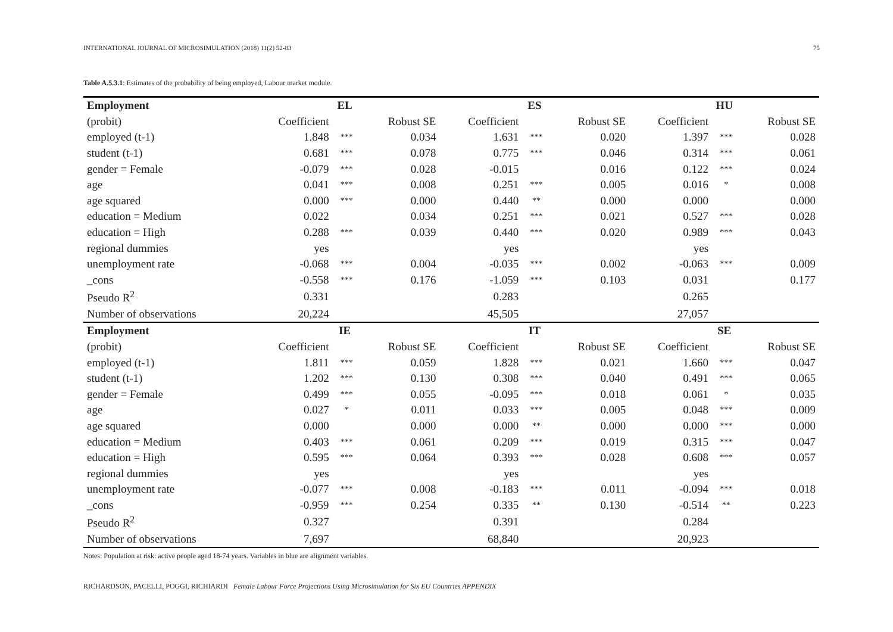INTERNATIONAL JOURNAL OF MICROSIMULATION (2018) 11(2) 52-83 75
Table A.5.3.1: Estimates of the probability of being employed, Labour market module.
| Employment | EL | | | ES | | | HU | | |
| --- | --- | --- | --- | --- | --- | --- | --- | --- | --- |
| (probit) | Coefficient | | Robust SE | Coefficient | | Robust SE | Coefficient | | Robust SE |
| employed (t-1) | 1.848 | *** | 0.034 | 1.631 | *** | 0.020 | 1.397 | *** | 0.028 |
| student (t-1) | 0.681 | *** | 0.078 | 0.775 | *** | 0.046 | 0.314 | *** | 0.061 |
| gender = Female | -0.079 | *** | 0.028 | -0.015 | | 0.016 | 0.122 | *** | 0.024 |
| age | 0.041 | *** | 0.008 | 0.251 | *** | 0.005 | 0.016 | * | 0.008 |
| age squared | 0.000 | *** | 0.000 | 0.440 | ** | 0.000 | 0.000 | | 0.000 |
| education = Medium | 0.022 | | 0.034 | 0.251 | *** | 0.021 | 0.527 | *** | 0.028 |
| education = High | 0.288 | *** | 0.039 | 0.440 | *** | 0.020 | 0.989 | *** | 0.043 |
| regional dummies | yes | | | yes | | | yes | | |
| unemployment rate | -0.068 | *** | 0.004 | -0.035 | *** | 0.002 | -0.063 | *** | 0.009 |
| _cons | -0.558 | *** | 0.176 | -1.059 | *** | 0.103 | 0.031 | | 0.177 |
| Pseudo R<sup>2</sup> | 0.331 | | | 0.283 | | | 0.265 | | |
| Number of observations | 20,224 | | | 45,505 | | | 27,057 | | |
| Employment | IE | | | IT | | | SE | | |
| (probit) | Coefficient | | Robust SE | Coefficient | | Robust SE | Coefficient | | Robust SE |
| employed (t-1) | 1.811 | *** | 0.059 | 1.828 | *** | 0.021 | 1.660 | *** | 0.047 |
| student (t-1) | 1.202 | *** | 0.130 | 0.308 | *** | 0.040 | 0.491 | *** | 0.065 |
| gender = Female | 0.499 | *** | 0.055 | -0.095 | *** | 0.018 | 0.061 | * | 0.035 |
| age | 0.027 | * | 0.011 | 0.033 | *** | 0.005 | 0.048 | *** | 0.009 |
| age squared | 0.000 | | 0.000 | 0.000 | ** | 0.000 | 0.000 | *** | 0.000 |
| education = Medium | 0.403 | *** | 0.061 | 0.209 | *** | 0.019 | 0.315 | *** | 0.047 |
| education = High | 0.595 | *** | 0.064 | 0.393 | *** | 0.028 | 0.608 | *** | 0.057 |
| regional dummies | yes | | | yes | | | yes | | |
| unemployment rate | -0.077 | *** | 0.008 | -0.183 | *** | 0.011 | -0.094 | *** | 0.018 |
| _cons | -0.959 | *** | 0.254 | 0.335 | ** | 0.130 | -0.514 | ** | 0.223 |
| Pseudo R<sup>2</sup> | 0.327 | | | 0.391 | | | 0.284 | | |
| Number of observations | 7,697 | | | 68,840 | | | 20,923 | | |
Notes: Population at risk: active people aged 18-74 years. Variables in blue are alignment variables.
RICHARDSON, PACELLI, POGGI, RICHIARDI Female Labour Force Projections Using Microsimulation for Six EU Countries APPENDIX